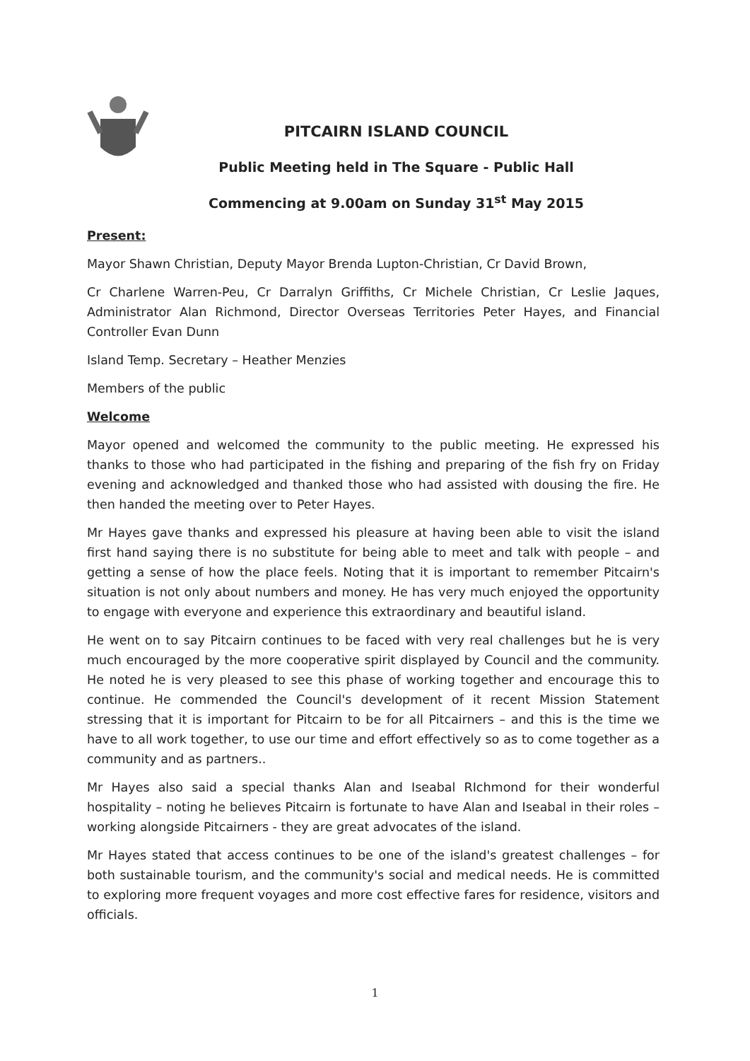PITCAIRN ISLAND COUNCIL
Public Meeting held in The Square - Public Hall
Commencing at 9.00am on Sunday 31<sup>st</sup> May 2015
Present:
Mayor Shawn Christian, Deputy Mayor Brenda Lupton-Christian, Cr David Brown,
Cr Charlene Warren-Peu, Cr Darralyn Griffiths, Cr Michele Christian, Cr Leslie Jaques, Administrator Alan Richmond, Director Overseas Territories Peter Hayes, and Financial Controller Evan Dunn
Island Temp. Secretary – Heather Menzies
Members of the public
Welcome
Mayor opened and welcomed the community to the public meeting. He expressed his thanks to those who had participated in the fishing and preparing of the fish fry on Friday evening and acknowledged and thanked those who had assisted with dousing the fire. He then handed the meeting over to Peter Hayes.
Mr Hayes gave thanks and expressed his pleasure at having been able to visit the island first hand saying there is no substitute for being able to meet and talk with people – and getting a sense of how the place feels. Noting that it is important to remember Pitcairn's situation is not only about numbers and money. He has very much enjoyed the opportunity to engage with everyone and experience this extraordinary and beautiful island.
He went on to say Pitcairn continues to be faced with very real challenges but he is very much encouraged by the more cooperative spirit displayed by Council and the community. He noted he is very pleased to see this phase of working together and encourage this to continue. He commended the Council's development of it recent Mission Statement stressing that it is important for Pitcairn to be for all Pitcairners – and this is the time we have to all work together, to use our time and effort effectively so as to come together as a community and as partners..
Mr Hayes also said a special thanks Alan and Iseabal RIchmond for their wonderful hospitality – noting he believes Pitcairn is fortunate to have Alan and Iseabal in their roles – working alongside Pitcairners - they are great advocates of the island.
Mr Hayes stated that access continues to be one of the island's greatest challenges – for both sustainable tourism, and the community's social and medical needs. He is committed to exploring more frequent voyages and more cost effective fares for residence, visitors and officials.
1